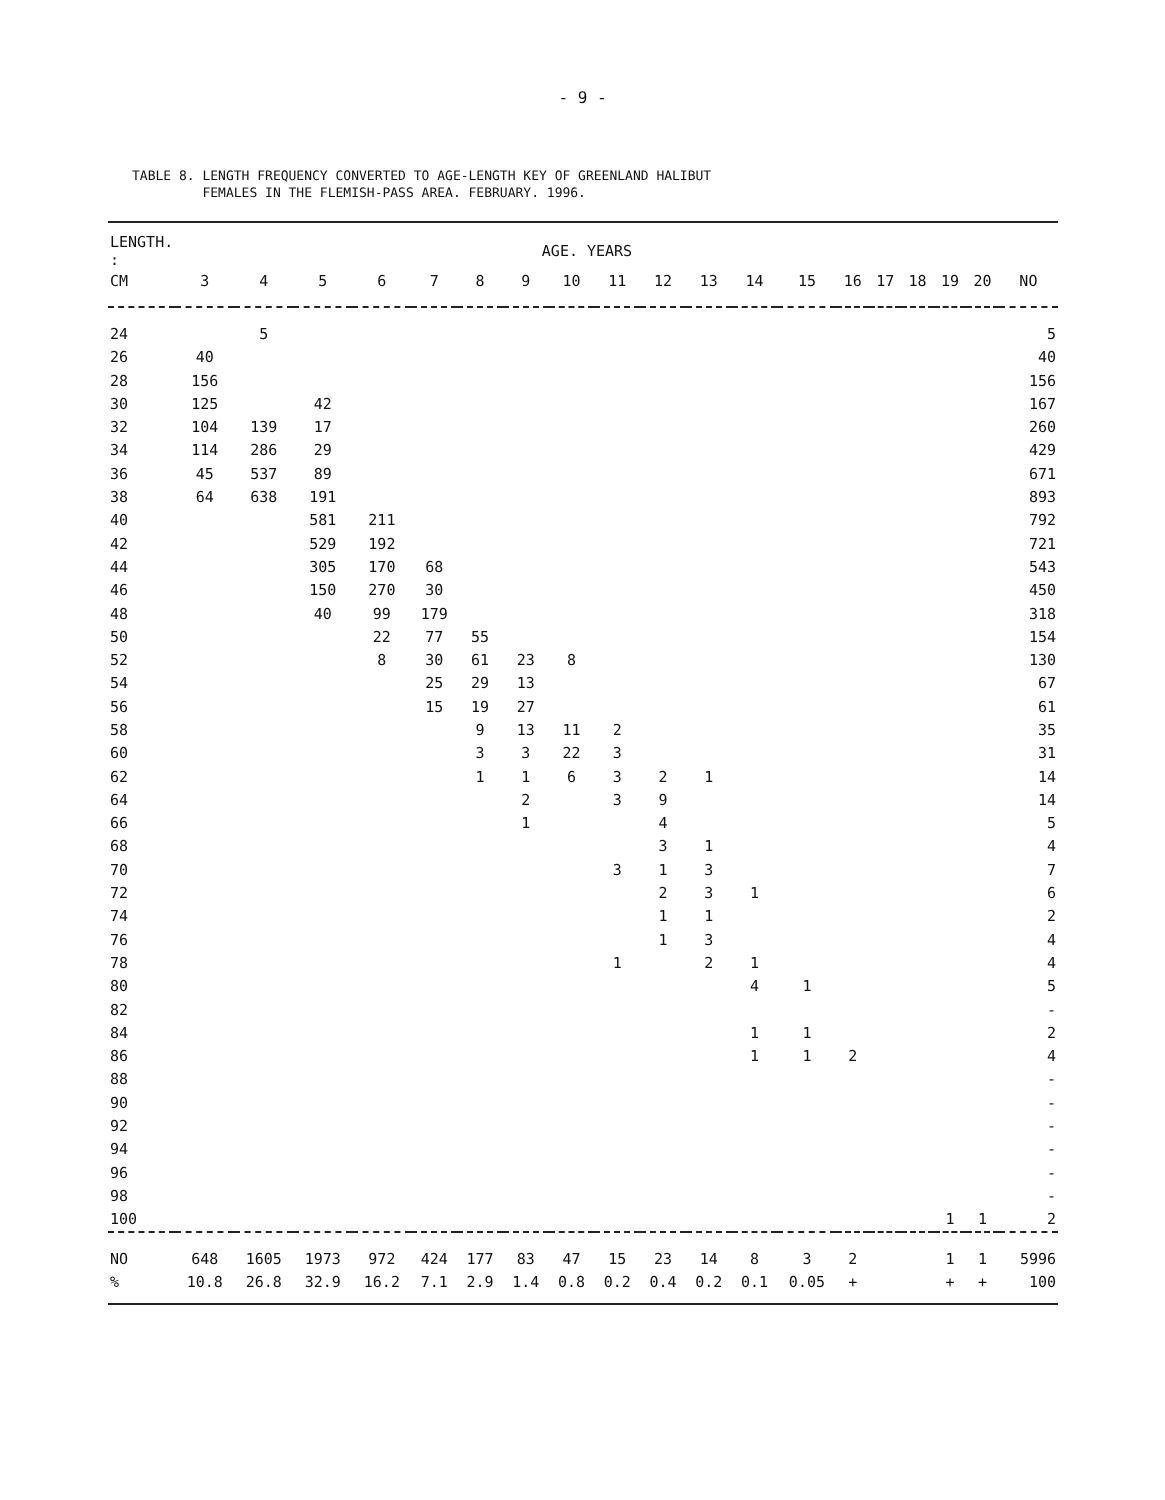- 9 -
TABLE 8. LENGTH FREQUENCY CONVERTED TO AGE-LENGTH KEY OF GREENLAND HALIBUT
FEMALES IN THE FLEMISH-PASS AREA. FEBRUARY. 1996.
| LENGTH. : | AGE. YEARS | | | | | | | | | | | | | | | | | | |
| --- | --- | --- | --- | --- | --- | --- | --- | --- | --- | --- | --- | --- | --- | --- | --- | --- | --- | --- | --- |
| CM | 3 | 4 | 5 | 6 | 7 | 8 | 9 | 10 | 11 | 12 | 13 | 14 | 15 | 16 | 17 | 18 | 19 | 20 | NO |
| 24 | | 5 | | | | | | | | | | | | | | | | | 5 |
| 26 | 40 | | | | | | | | | | | | | | | | | | 40 |
| 28 | 156 | | | | | | | | | | | | | | | | | | 156 |
| 30 | 125 | | 42 | | | | | | | | | | | | | | | | 167 |
| 32 | 104 | 139 | 17 | | | | | | | | | | | | | | | | 260 |
| 34 | 114 | 286 | 29 | | | | | | | | | | | | | | | | 429 |
| 36 | 45 | 537 | 89 | | | | | | | | | | | | | | | | 671 |
| 38 | 64 | 638 | 191 | | | | | | | | | | | | | | | | 893 |
| 40 | | | 581 | 211 | | | | | | | | | | | | | | | 792 |
| 42 | | | 529 | 192 | | | | | | | | | | | | | | | 721 |
| 44 | | | 305 | 170 | 68 | | | | | | | | | | | | | | 543 |
| 46 | | | 150 | 270 | 30 | | | | | | | | | | | | | | 450 |
| 48 | | | 40 | 99 | 179 | | | | | | | | | | | | | | 318 |
| 50 | | | | 22 | 77 | 55 | | | | | | | | | | | | | 154 |
| 52 | | | | 8 | 30 | 61 | 23 | 8 | | | | | | | | | | | 130 |
| 54 | | | | | 25 | 29 | 13 | | | | | | | | | | | | 67 |
| 56 | | | | | 15 | 19 | 27 | | | | | | | | | | | | 61 |
| 58 | | | | | | 9 | 13 | 11 | 2 | | | | | | | | | | 35 |
| 60 | | | | | | 3 | 3 | 22 | 3 | | | | | | | | | | 31 |
| 62 | | | | | | 1 | 1 | 6 | 3 | 2 | 1 | | | | | | | | 14 |
| 64 | | | | | | | 2 | | 3 | 9 | | | | | | | | | 14 |
| 66 | | | | | | | 1 | | | 4 | | | | | | | | | 5 |
| 68 | | | | | | | | | | 3 | 1 | | | | | | | | 4 |
| 70 | | | | | | | | | 3 | 1 | 3 | | | | | | | | 7 |
| 72 | | | | | | | | | | 2 | 3 | 1 | | | | | | | 6 |
| 74 | | | | | | | | | | 1 | 1 | | | | | | | | 2 |
| 76 | | | | | | | | | | 1 | 3 | | | | | | | | 4 |
| 78 | | | | | | | | | 1 | | 2 | 1 | | | | | | | 4 |
| 80 | | | | | | | | | | | | 4 | 1 | | | | | | 5 |
| 82 | | | | | | | | | | | | | | | | | | | - |
| 84 | | | | | | | | | | | | 1 | 1 | | | | | | 2 |
| 86 | | | | | | | | | | | | 1 | 1 | 2 | | | | | 4 |
| 88 | | | | | | | | | | | | | | | | | | | - |
| 90 | | | | | | | | | | | | | | | | | | | - |
| 92 | | | | | | | | | | | | | | | | | | | - |
| 94 | | | | | | | | | | | | | | | | | | | - |
| 96 | | | | | | | | | | | | | | | | | | | - |
| 98 | | | | | | | | | | | | | | | | | | | - |
| 100 | | | | | | | | | | | | | | | | | 1 | 1 | 2 |
| NO | 648 | 1605 | 1973 | 972 | 424 | 177 | 83 | 47 | 15 | 23 | 14 | 8 | 3 | 2 | | | 1 | 1 | 5996 |
| % | 10.8 | 26.8 | 32.9 | 16.2 | 7.1 | 2.9 | 1.4 | 0.8 | 0.2 | 0.4 | 0.2 | 0.1 | 0.05 | + | | | + | + | 100 |